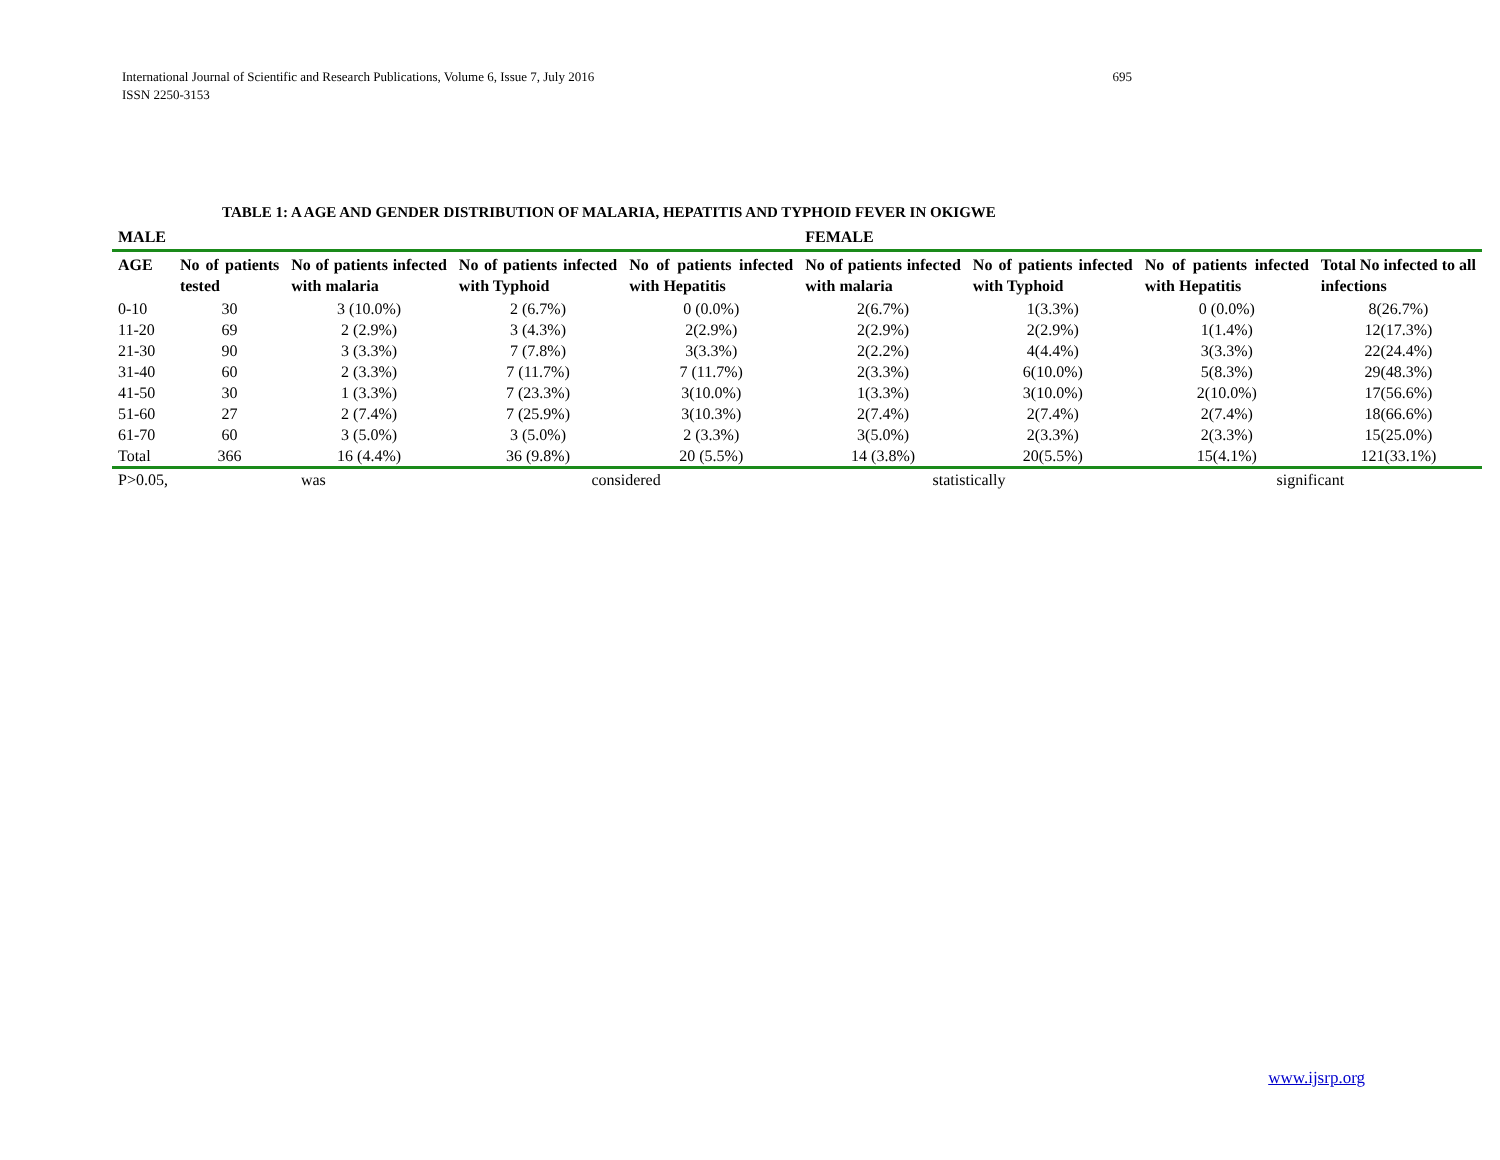International Journal of Scientific and Research Publications, Volume 6, Issue 7, July 2016 695
ISSN 2250-3153
TABLE 1: A AGE AND GENDER DISTRIBUTION OF MALARIA, HEPATITIS AND TYPHOID FEVER IN OKIGWE
| MALE | | | | | FEMALE | | | |
| --- | --- | --- | --- | --- | --- | --- | --- | --- |
| AGE | No of patients tested | No of patients infected with malaria | No of patients infected with Typhoid | No of patients infected with Hepatitis | No of patients infected with malaria | No of patients infected with Typhoid | No of patients infected with Hepatitis | Total No infected to all infections |
| 0-10 | 30 | 3 (10.0%) | 2 (6.7%) | 0 (0.0%) | 2(6.7%) | 1(3.3%) | 0 (0.0%) | 8(26.7%) |
| 11-20 | 69 | 2 (2.9%) | 3 (4.3%) | 2(2.9%) | 2(2.9%) | 2(2.9%) | 1(1.4%) | 12(17.3%) |
| 21-30 | 90 | 3 (3.3%) | 7 (7.8%) | 3(3.3%) | 2(2.2%) | 4(4.4%) | 3(3.3%) | 22(24.4%) |
| 31-40 | 60 | 2 (3.3%) | 7 (11.7%) | 7 (11.7%) | 2(3.3%) | 6(10.0%) | 5(8.3%) | 29(48.3%) |
| 41-50 | 30 | 1 (3.3%) | 7 (23.3%) | 3(10.0%) | 1(3.3%) | 3(10.0%) | 2(10.0%) | 17(56.6%) |
| 51-60 | 27 | 2 (7.4%) | 7 (25.9%) | 3(10.3%) | 2(7.4%) | 2(7.4%) | 2(7.4%) | 18(66.6%) |
| 61-70 | 60 | 3 (5.0%) | 3 (5.0%) | 2 (3.3%) | 3(5.0%) | 2(3.3%) | 2(3.3%) | 15(25.0%) |
| Total | 366 | 16 (4.4%) | 36 (9.8%) | 20 (5.5%) | 14 (3.8%) | 20(5.5%) | 15(4.1%) | 121(33.1%) |
| P>0.05, | was | | considered | | statistically | | significant | |
www.ijsrp.org